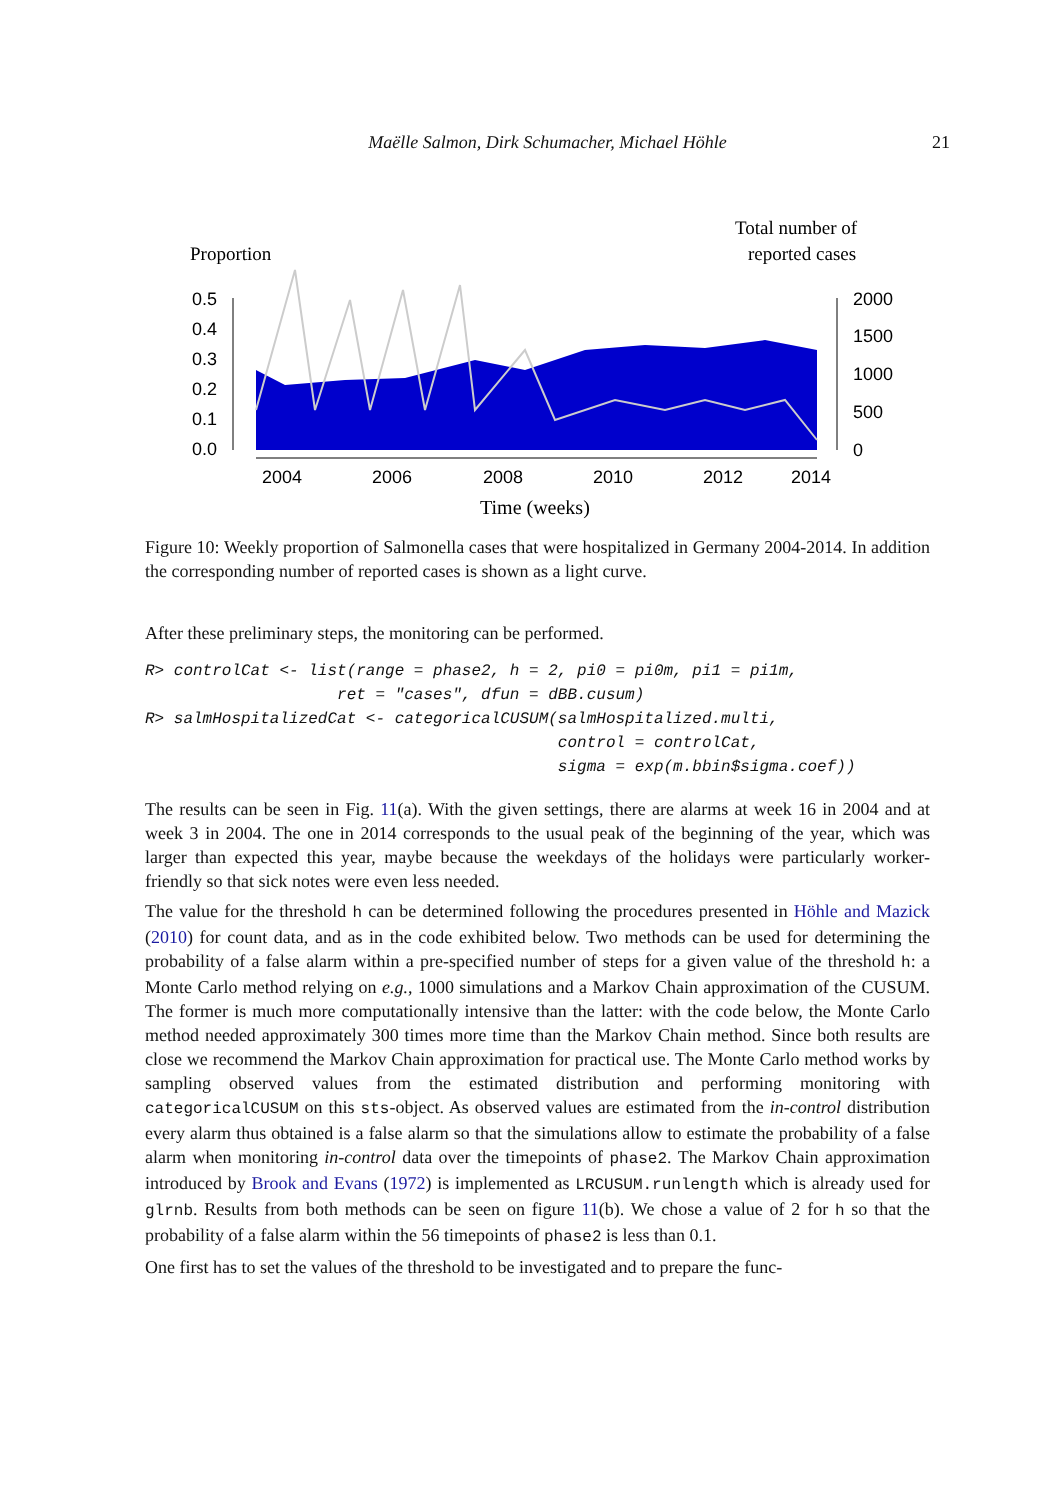Maëlle Salmon, Dirk Schumacher, Michael Höhle
21
Proportion
Total number of
reported cases
0.5
0.4
0.3
0.2
0.1
0.0
2000
1500
1000
500
0
2004
2006
2008
2010
2012
2014
Time (weeks)
Figure 10: Weekly proportion of Salmonella cases that were hospitalized in Germany 2004-2014. In addition the corresponding number of reported cases is shown as a light curve.
After these preliminary steps, the monitoring can be performed.
R> controlCat <- list(range = phase2, h = 2, pi0 = pi0m, pi1 = pi1m,
                    ret = "cases", dfun = dBB.cusum)
R> salmHospitalizedCat <- categoricalCUSUM(salmHospitalized.multi,
                                           control = controlCat,
                                           sigma = exp(m.bbin$sigma.coef))
The results can be seen in Fig. 11(a). With the given settings, there are alarms at week 16 in 2004 and at week 3 in 2004. The one in 2014 corresponds to the usual peak of the beginning of the year, which was larger than expected this year, maybe because the weekdays of the holidays were particularly worker-friendly so that sick notes were even less needed.
The value for the threshold h can be determined following the procedures presented in Höhle and Mazick (2010) for count data, and as in the code exhibited below. Two methods can be used for determining the probability of a false alarm within a pre-specified number of steps for a given value of the threshold h: a Monte Carlo method relying on e.g., 1000 simulations and a Markov Chain approximation of the CUSUM. The former is much more computationally intensive than the latter: with the code below, the Monte Carlo method needed approximately 300 times more time than the Markov Chain method. Since both results are close we recommend the Markov Chain approximation for practical use. The Monte Carlo method works by sampling observed values from the estimated distribution and performing monitoring with categoricalCUSUM on this sts-object. As observed values are estimated from the in-control distribution every alarm thus obtained is a false alarm so that the simulations allow to estimate the probability of a false alarm when monitoring in-control data over the timepoints of phase2. The Markov Chain approximation introduced by Brook and Evans (1972) is implemented as LRCUSUM.runlength which is already used for glrnb. Results from both methods can be seen on figure 11(b). We chose a value of 2 for h so that the probability of a false alarm within the 56 timepoints of phase2 is less than 0.1.
One first has to set the values of the threshold to be investigated and to prepare the func-